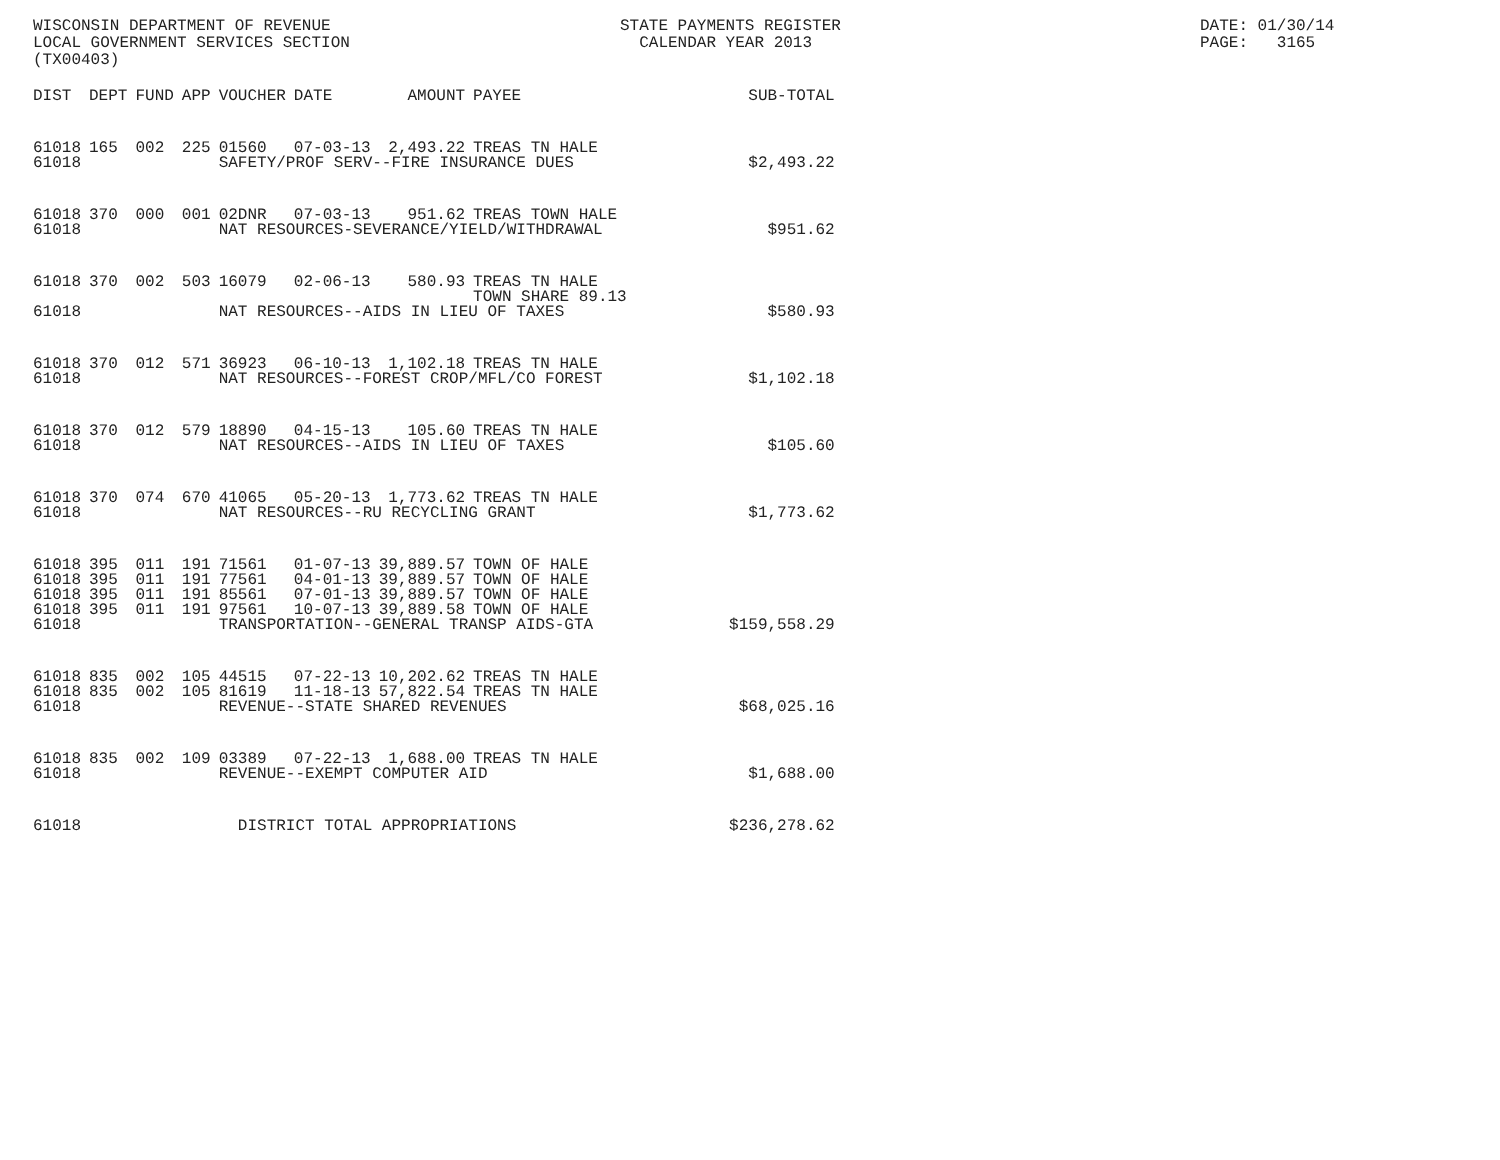WISCONSIN DEPARTMENT OF REVENUE LOCAL GOVERNMENT SERVICES SECTION (TX00403)
STATE PAYMENTS REGISTER CALENDAR YEAR 2013
DATE: 01/30/14 PAGE: 3165
| DIST | DEPT | FUND | APP | VOUCHER | DATE | AMOUNT | PAYEE | SUB-TOTAL |
| --- | --- | --- | --- | --- | --- | --- | --- | --- |
| 61018 | 165 | 002 | 225 | 01560 | 07-03-13 | 2,493.22 | TREAS TN HALE | |
| 61018 | | | | SAFETY/PROF SERV--FIRE INSURANCE DUES | | | | $2,493.22 |
| 61018 | 370 | 000 | 001 | 02DNR | 07-03-13 | 951.62 | TREAS TOWN HALE | |
| 61018 | | | | NAT RESOURCES-SEVERANCE/YIELD/WITHDRAWAL | | | | $951.62 |
| 61018 | 370 | 002 | 503 | 16079 | 02-06-13 | 580.93 | TREAS TN HALE TOWN SHARE 89.13 | |
| 61018 | | | | NAT RESOURCES--AIDS IN LIEU OF TAXES | | | | $580.93 |
| 61018 | 370 | 012 | 571 | 36923 | 06-10-13 | 1,102.18 | TREAS TN HALE | |
| 61018 | | | | NAT RESOURCES--FOREST CROP/MFL/CO FOREST | | | | $1,102.18 |
| 61018 | 370 | 012 | 579 | 18890 | 04-15-13 | 105.60 | TREAS TN HALE | |
| 61018 | | | | NAT RESOURCES--AIDS IN LIEU OF TAXES | | | | $105.60 |
| 61018 | 370 | 074 | 670 | 41065 | 05-20-13 | 1,773.62 | TREAS TN HALE | |
| 61018 | | | | NAT RESOURCES--RU RECYCLING GRANT | | | | $1,773.62 |
| 61018 | 395 | 011 | 191 | 71561 | 01-07-13 | 39,889.57 | TOWN OF HALE | |
| 61018 | 395 | 011 | 191 | 77561 | 04-01-13 | 39,889.57 | TOWN OF HALE | |
| 61018 | 395 | 011 | 191 | 85561 | 07-01-13 | 39,889.57 | TOWN OF HALE | |
| 61018 | 395 | 011 | 191 | 97561 | 10-07-13 | 39,889.58 | TOWN OF HALE | |
| 61018 | | | | TRANSPORTATION--GENERAL TRANSP AIDS-GTA | | | | $159,558.29 |
| 61018 | 835 | 002 | 105 | 44515 | 07-22-13 | 10,202.62 | TREAS TN HALE | |
| 61018 | 835 | 002 | 105 | 81619 | 11-18-13 | 57,822.54 | TREAS TN HALE | |
| 61018 | | | | REVENUE--STATE SHARED REVENUES | | | | $68,025.16 |
| 61018 | 835 | 002 | 109 | 03389 | 07-22-13 | 1,688.00 | TREAS TN HALE | |
| 61018 | | | | REVENUE--EXEMPT COMPUTER AID | | | | $1,688.00 |
| 61018 | | | | DISTRICT TOTAL APPROPRIATIONS | | | | $236,278.62 |